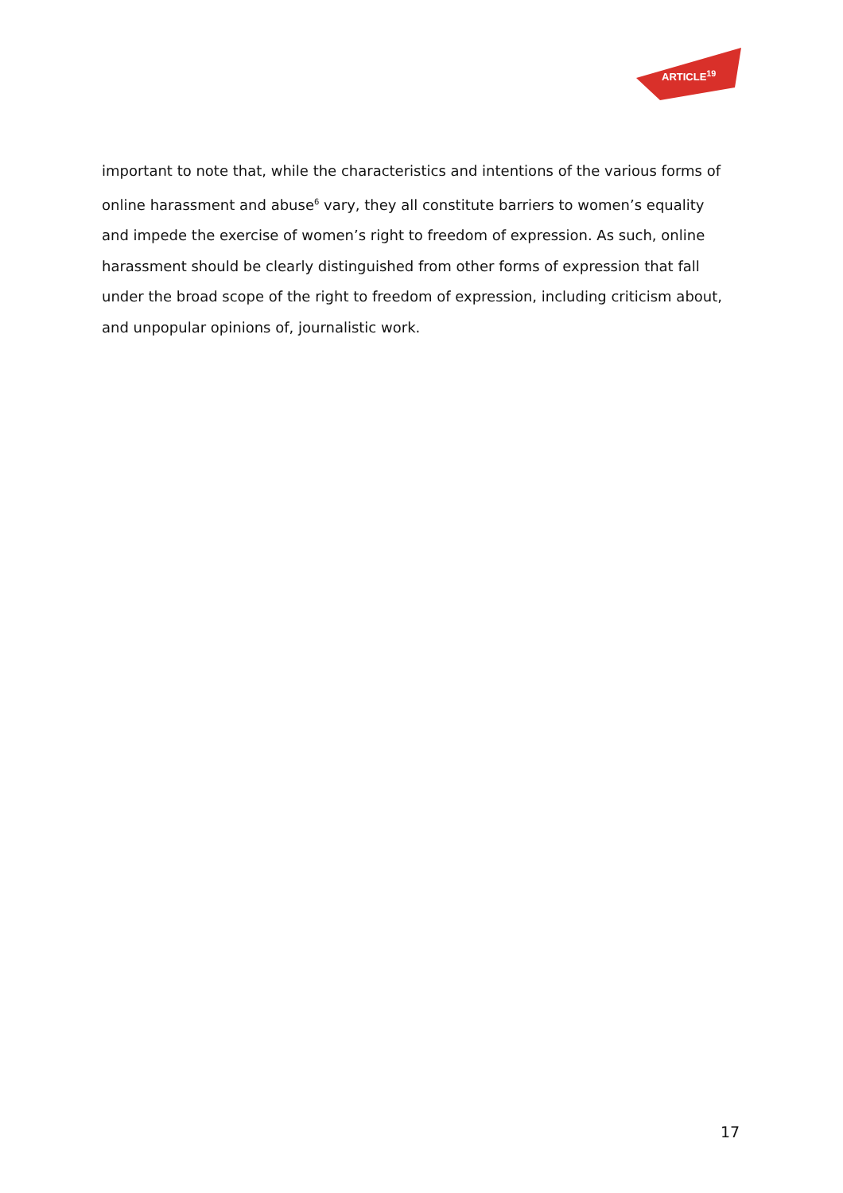ARTICLE<sup>19</sup>
important to note that, while the characteristics and intentions of the various forms of online harassment and abuse<sup>6</sup> vary, they all constitute barriers to women’s equality and impede the exercise of women’s right to freedom of expression. As such, online harassment should be clearly distinguished from other forms of expression that fall under the broad scope of the right to freedom of expression, including criticism about, and unpopular opinions of, journalistic work.
17